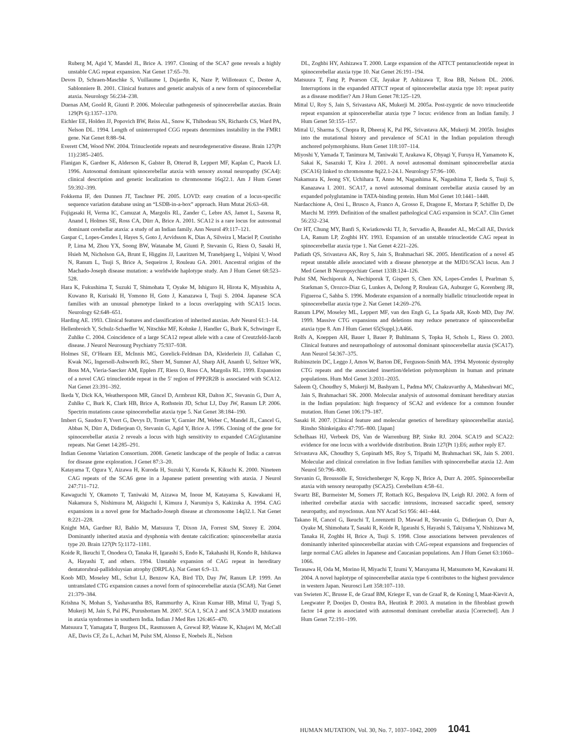Ruberg M, Agid Y, Mandel JL, Brice A. 1997. Cloning of the SCA7 gene reveals a highly unstable CAG repeat expansion. Nat Genet 17:65–70.
Devos D, Schraen-Maschke S, Vuillaume I, Dujardin K, Naze P, Willoteaux C, Destee A, Sablonniere B. 2001. Clinical features and genetic analysis of a new form of spinocerebellar ataxia. Neurology 56:234–238.
Duenas AM, Goold R, Giunti P. 2006. Molecular pathogenesis of spinocerebellar ataxias. Brain 129(Pt 6):1357–1370.
Eichler EE, Holden JJ, Popovich BW, Reiss AL, Snow K, Thibodeau SN, Richards CS, Ward PA, Nelson DL. 1994. Length of uninterrupted CGG repeats determines instability in the FMR1 gene. Nat Genet 8:88–94.
Everett CM, Wood NW. 2004. Trinucleotide repeats and neurodegenerative disease. Brain 127(Pt 11):2385–2405.
Flanigan K, Gardner K, Alderson K, Galster B, Otterud B, Leppert MF, Kaplan C, Ptacek LJ. 1996. Autosomal dominant spinocerebellar ataxia with sensory axonal neuropathy (SCA4): clinical description and genetic localization to chromosome 16q22.1. Am J Hum Genet 59:392–399.
Fokkema IF, den Dunnen JT, Taschner PE. 2005. LOVD: easy creation of a locus-specific sequence variation database using an “LSDB-in-a-box” approach. Hum Mutat 26:63–68.
Fujigasaki H, Verma IC, Camuzat A, Margolis RL, Zander C, Lebre AS, Jamot L, Saxena R, Anand I, Holmes SE, Ross CA, Dürr A, Brice A. 2001. SCA12 is a rare locus for autosomal dominant cerebellar ataxia: a study of an Indian family. Ann Neurol 49:117–121.
Gaspar C, Lopes-Cendes I, Hayes S, Goto J, Arvidsson K, Dias A, Silveira I, Maciel P, Coutinho P, Lima M, Zhou YX, Soong BW, Watanabe M, Giunti P, Stevanin G, Riess O, Sasaki H, Hsieh M, Nicholson GA, Brunt E, Higgins JJ, Lauritzen M, Tranebjaerg L, Volpini V, Wood N, Ranum L, Tsuji S, Brice A, Sequeiros J, Rouleau GA. 2001. Ancestral origins of the Machado-Joseph disease mutation: a worldwide haplotype study. Am J Hum Genet 68:523–528.
Hara K, Fukushima T, Suzuki T, Shimohata T, Oyake M, Ishiguro H, Hirota K, Miyashita A, Kuwano R, Kurisaki H, Yomono H, Goto J, Kanazawa I, Tsuji S. 2004. Japanese SCA families with an unusual phenotype linked to a locus overlapping with SCA15 locus. Neurology 62:648–651.
Harding AE. 1993. Clinical features and classification of inherited ataxias. Adv Neurol 61:1–14.
Hellenbroich Y, Schulz-Schaeffer W, Nitschke MF, Kohnke J, Handler G, Burk K, Schwinger E, Zuhlke C. 2004. Coincidence of a large SCA12 repeat allele with a case of Creutzfeld-Jacob disease. J Neurol Neurosurg Psychiatry 75:937–938.
Holmes SE, O’Hearn EE, McInnis MG, Gorelick-Feldman DA, Kleiderlein JJ, Callahan C, Kwak NG, Ingersoll-Ashworth RG, Sherr M, Sumner AJ, Sharp AH, Ananth U, Seltzer WK, Boss MA, Vieria-Saecker AM, Epplen JT, Riess O, Ross CA, Margolis RL. 1999. Expansion of a novel CAG trinucleotide repeat in the 5′ region of PPP2R2B is associated with SCA12. Nat Genet 23:391–392.
Ikeda Y, Dick KA, Weatherspoon MR, Gincel D, Armbrust KR, Dalton JC, Stevanin G, Durr A, Zuhlke C, Burk K, Clark HB, Brice A, Rothstein JD, Schut LJ, Day JW, Ranum LP. 2006. Spectrin mutations cause spinocerebellar ataxia type 5. Nat Genet 38:184–190.
Imbert G, Saudou F, Yvert G, Devys D, Trottier Y, Garnier JM, Weber C, Mandel JL, Cancel G, Abbas N, Dürr A, Didierjean O, Stevanin G, Agid Y, Brice A. 1996. Cloning of the gene for spinocerebellar ataxia 2 reveals a locus with high sensitivity to expanded CAG/glutamine repeats. Nat Genet 14:285–291.
Indian Genome Variation Consortium. 2008. Genetic landscape of the people of India: a canvas for disease gene exploration. J Genet 87:3–20.
Katayama T, Ogura Y, Aizawa H, Kuroda H, Suzuki Y, Kuroda K, Kikuchi K. 2000. Nineteen CAG repeats of the SCA6 gene in a Japanese patient presenting with ataxia. J Neurol 247:711–712.
Kawaguchi Y, Okamoto T, Taniwaki M, Aizawa M, Inoue M, Katayama S, Kawakami H, Nakamura S, Nishimura M, Akiguchi I, Kimura J, Narumiya S, Kakizuka A. 1994. CAG expansions in a novel gene for Machado-Joseph disease at chromosome 14q32.1. Nat Genet 8:221–228.
Knight MA, Gardner RJ, Bahlo M, Matsuura T, Dixon JA, Forrest SM, Storey E. 2004. Dominantly inherited ataxia and dysphonia with dentate calcification: spinocerebellar ataxia type 20. Brain 127(Pt 5):1172–1181.
Koide R, Ikeuchi T, Onodera O, Tanaka H, Igarashi S, Endo K, Takahashi H, Kondo R, Ishikawa A, Hayashi T, and others. 1994. Unstable expansion of CAG repeat in hereditary dentatorubral-pallidoluysian atrophy (DRPLA). Nat Genet 6:9–13.
Koob MD, Moseley ML, Schut LJ, Benzow KA, Bird TD, Day JW, Ranum LP. 1999. An untranslated CTG expansion causes a novel form of spinocerebellar ataxia (SCA8). Nat Genet 21:379–384.
Krishna N, Mohan S, Yashavantha BS, Rammurthy A, Kiran Kumar HB, Mittal U, Tyagi S, Mukerji M, Jain S, Pal PK, Purushottam M. 2007. SCA 1, SCA 2 and SCA 3/MJD mutations in ataxia syndromes in southern India. Indian J Med Res 126:465–470.
Matsuura T, Yamagata T, Burgess DL, Rasmussen A, Grewal RP, Watase K, Khajavi M, McCall AE, Davis CF, Zu L, Achari M, Pulst SM, Alonso E, Noebels JL, Nelson
DL, Zoghbi HY, Ashizawa T. 2000. Large expansion of the ATTCT pentanucleotide repeat in spinocerebellar ataxia type 10. Nat Genet 26:191–194.
Matsuura T, Fang P, Pearson CE, Jayakar P, Ashizawa T, Roa BB, Nelson DL. 2006. Interruptions in the expanded ATTCT repeat of spinocerebellar ataxia type 10: repeat purity as a disease modifier? Am J Hum Genet 78:125–129.
Mittal U, Roy S, Jain S, Srivastava AK, Mukerji M. 2005a. Post-zygotic de novo trinucleotide repeat expansion at spinocerebellar ataxia type 7 locus: evidence from an Indian family. J Hum Genet 50:155–157.
Mittal U, Sharma S, Chopra R, Dheeraj K, Pal PK, Srivastava AK, Mukerji M. 2005b. Insights into the mutational history and prevalence of SCA1 in the Indian population through anchored polymorphisms. Hum Genet 118:107–114.
Miyoshi Y, Yamada T, Tanimura M, Taniwaki T, Arakawa K, Ohyagi Y, Furuya H, Yamamoto K, Sakai K, Sasazuki T, Kira J. 2001. A novel autosomal dominant spinocerebellar ataxia (SCA16) linked to chromosome 8q22.1-24.1. Neurology 57:96–100.
Nakamura K, Jeong SY, Uchihara T, Anno M, Nagashima K, Nagashima T, Ikeda S, Tsuji S, Kanazawa I. 2001. SCA17, a novel autosomal dominant cerebellar ataxia caused by an expanded polyglutamine in TATA-binding protein. Hum Mol Genet 10:1441–1448.
Nardacchione A, Orsi L, Brusco A, Franco A, Grosso E, Dragone E, Mortara P, Schiffer D, De Marchi M. 1999. Definition of the smallest pathological CAG expansion in SCA7. Clin Genet 56:232–234.
Orr HT, Chung MY, Banfi S, Kwiatkowski TJ, Jr, Servadio A, Beaudet AL, McCall AE, Duvick LA, Ranum LP, Zoghbi HY. 1993. Expansion of an unstable trinucleotide CAG repeat in spinocerebellar ataxia type 1. Nat Genet 4:221–226.
Padiath QS, Srivastava AK, Roy S, Jain S, Brahmachari SK. 2005. Identification of a novel 45 repeat unstable allele associated with a disease phenotype at the MJD1/SCA3 locus. Am J Med Genet B Neuropsychiatr Genet 133B:124–126.
Pulst SM, Nechiporuk A, Nechiporuk T, Gispert S, Chen XN, Lopes-Cendes I, Pearlman S, Starkman S, Orozco-Diaz G, Lunkes A, DeJong P, Rouleau GA, Auburger G, Korenberg JR, Figueroa C, Sahba S. 1996. Moderate expansion of a normally biallelic trinucleotide repeat in spinocerebellar ataxia type 2. Nat Genet 14:269–276.
Ranum LPW, Moseley ML, Leppert MF, van den Engh G, La Spada AR, Koob MD, Day JW. 1999. Massive CTG expansions and deletions may reduce penetrance of spinocerebellar ataxia type 8. Am J Hum Genet 65(Suppl.):A466.
Rolfs A, Koeppen AH, Bauer I, Bauer P, Buhlmann S, Topka H, Schols L, Riess O. 2003. Clinical features and neuropathology of autosomal dominant spinocerebellar ataxia (SCA17). Ann Neurol 54:367–375.
Rubinsztein DC, Leggo J, Amos W, Barton DE, Ferguson-Smith MA. 1994. Myotonic dystrophy CTG repeats and the associated insertion/deletion polymorphism in human and primate populations. Hum Mol Genet 3:2031–2035.
Saleem Q, Choudhry S, Mukerji M, Bashyam L, Padma MV, Chakravarthy A, Maheshwari MC, Jain S, Brahmachari SK. 2000. Molecular analysis of autosomal dominant hereditary ataxias in the Indian population: high frequency of SCA2 and evidence for a common founder mutation. Hum Genet 106:179–187.
Sasaki H. 2007. [Clinical feature and molecular genetics of hereditary spinocerebellar ataxia]. Rinsho Shinkeigaku 47:795–800. [Japan]
Schelhaas HJ, Verbeek DS, Van de Warrenburg BP, Sinke RJ. 2004. SCA19 and SCA22: evidence for one locus with a worldwide distribution. Brain 127(Pt 1):E6; author reply E7.
Srivastava AK, Choudhry S, Gopinath MS, Roy S, Tripathi M, Brahmachari SK, Jain S. 2001. Molecular and clinical correlation in five Indian families with spinocerebellar ataxia 12. Ann Neurol 50:796–800.
Stevanin G, Broussolle E, Streichenberger N, Kopp N, Brice A, Durr A. 2005. Spinocerebellar ataxia with sensory neuropathy (SCA25). Cerebellum 4:58–61.
Swartz BE, Burmeister M, Somers JT, Rottach KG, Bespalova IN, Leigh RJ. 2002. A form of inherited cerebellar ataxia with saccadic intrusions, increased saccadic speed, sensory neuropathy, and myoclonus. Ann NY Acad Sci 956: 441–444.
Takano H, Cancel G, Ikeuchi T, Lorenzetti D, Mawad R, Stevanin G, Didierjean O, Durr A, Oyake M, Shimohata T, Sasaki R, Koide R, Igarashi S, Hayashi S, Takiyama Y, Nishizawa M, Tanaka H, Zoghbi H, Brice A, Tsuji S. 1998. Close associations between prevalences of dominantly inherited spinocerebellar ataxias with CAG-repeat expansions and frequencies of large normal CAG alleles in Japanese and Caucasian populations. Am J Hum Genet 63:1060–1066.
Terasawa H, Oda M, Morino H, Miyachi T, Izumi Y, Maruyama H, Matsumoto M, Kawakami H. 2004. A novel haplotype of spinocerebellar ataxia type 6 contributes to the highest prevalence in western Japan. Neurosci Lett 358:107–110.
van Swieten JC, Brusse E, de Graaf BM, Krieger E, van de Graaf R, de Koning I, Maat-Kievit A, Leegwater P, Dooijes D, Oostra BA, Heutink P. 2003. A mutation in the fibroblast growth factor 14 gene is associated with autosomal dominant cerebellar ataxia [Corrected]. Am J Hum Genet 72:191–199.
HUMAN MUTATION, Vol. 30, No. 7, 1037–1042, 2009 1041